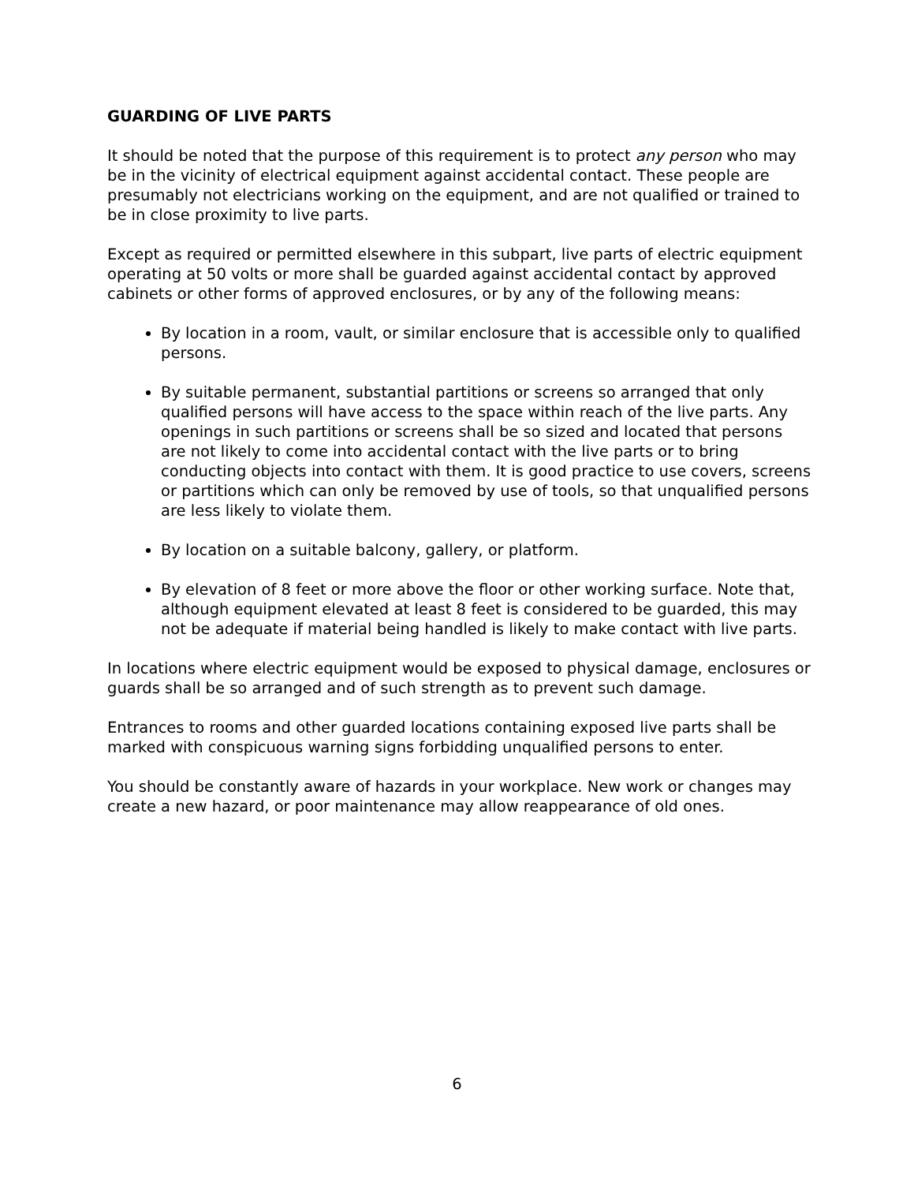GUARDING OF LIVE PARTS
It should be noted that the purpose of this requirement is to protect any person who may be in the vicinity of electrical equipment against accidental contact. These people are presumably not electricians working on the equipment, and are not qualified or trained to be in close proximity to live parts.
Except as required or permitted elsewhere in this subpart, live parts of electric equipment operating at 50 volts or more shall be guarded against accidental contact by approved cabinets or other forms of approved enclosures, or by any of the following means:
By location in a room, vault, or similar enclosure that is accessible only to qualified persons.
By suitable permanent, substantial partitions or screens so arranged that only qualified persons will have access to the space within reach of the live parts. Any openings in such partitions or screens shall be so sized and located that persons are not likely to come into accidental contact with the live parts or to bring conducting objects into contact with them. It is good practice to use covers, screens or partitions which can only be removed by use of tools, so that unqualified persons are less likely to violate them.
By location on a suitable balcony, gallery, or platform.
By elevation of 8 feet or more above the floor or other working surface. Note that, although equipment elevated at least 8 feet is considered to be guarded, this may not be adequate if material being handled is likely to make contact with live parts.
In locations where electric equipment would be exposed to physical damage, enclosures or guards shall be so arranged and of such strength as to prevent such damage.
Entrances to rooms and other guarded locations containing exposed live parts shall be marked with conspicuous warning signs forbidding unqualified persons to enter.
You should be constantly aware of hazards in your workplace. New work or changes may create a new hazard, or poor maintenance may allow reappearance of old ones.
6